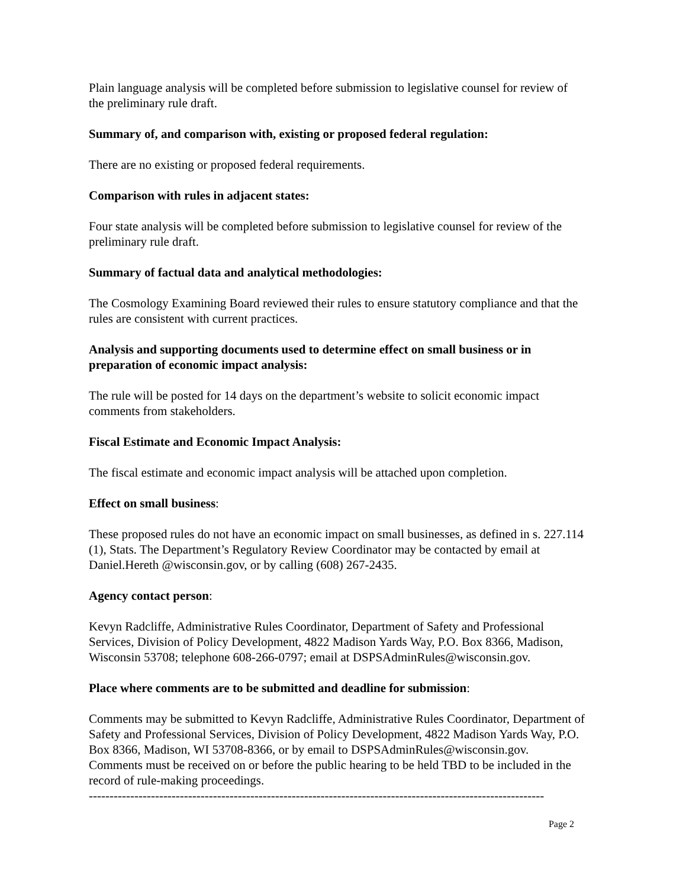Plain language analysis will be completed before submission to legislative counsel for review of the preliminary rule draft.
Summary of, and comparison with, existing or proposed federal regulation:
There are no existing or proposed federal requirements.
Comparison with rules in adjacent states:
Four state analysis will be completed before submission to legislative counsel for review of the preliminary rule draft.
Summary of factual data and analytical methodologies:
The Cosmology Examining Board reviewed their rules to ensure statutory compliance and that the rules are consistent with current practices.
Analysis and supporting documents used to determine effect on small business or in preparation of economic impact analysis:
The rule will be posted for 14 days on the department’s website to solicit economic impact comments from stakeholders.
Fiscal Estimate and Economic Impact Analysis:
The fiscal estimate and economic impact analysis will be attached upon completion.
Effect on small business:
These proposed rules do not have an economic impact on small businesses, as defined in s. 227.114 (1), Stats. The Department’s Regulatory Review Coordinator may be contacted by email at Daniel.Hereth @wisconsin.gov, or by calling (608) 267-2435.
Agency contact person:
Kevyn Radcliffe, Administrative Rules Coordinator, Department of Safety and Professional Services, Division of Policy Development, 4822 Madison Yards Way, P.O. Box 8366, Madison, Wisconsin 53708; telephone 608-266-0797; email at DSPSAdminRules@wisconsin.gov.
Place where comments are to be submitted and deadline for submission:
Comments may be submitted to Kevyn Radcliffe, Administrative Rules Coordinator, Department of Safety and Professional Services, Division of Policy Development, 4822 Madison Yards Way, P.O. Box 8366, Madison, WI 53708-8366, or by email to DSPSAdminRules@wisconsin.gov. Comments must be received on or before the public hearing to be held TBD to be included in the record of rule-making proceedings.
--------------------------------------------------------------------------------------------------------------
Page 2